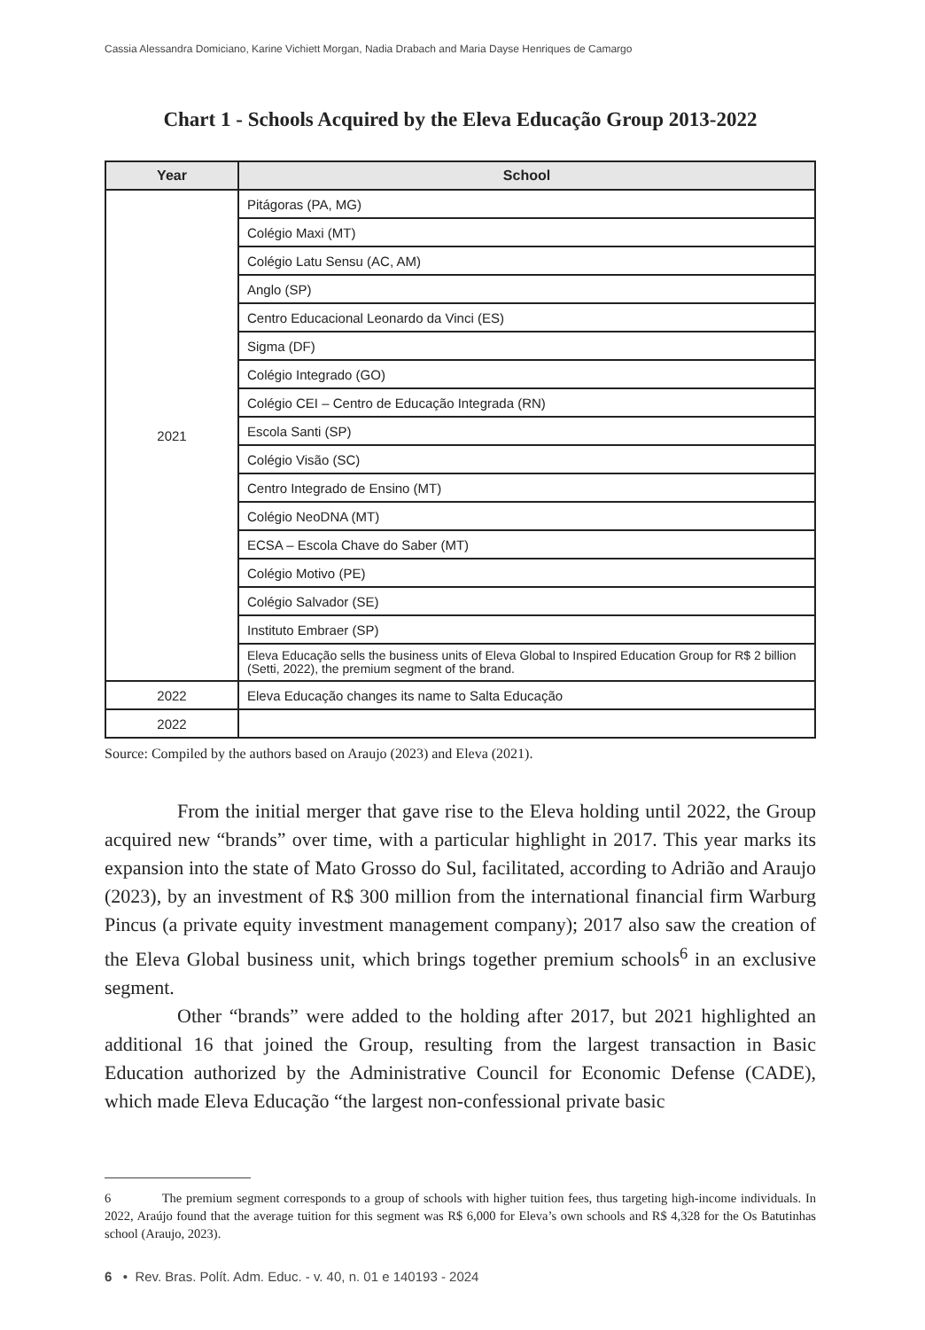Cassia Alessandra Domiciano, Karine Vichiett Morgan, Nadia Drabach and Maria Dayse Henriques de Camargo
Chart 1 - Schools Acquired by the Eleva Educação Group 2013-2022
| Year | School |
| --- | --- |
| 2021 | Pitágoras (PA, MG) |
| | Colégio Maxi (MT) |
| | Colégio Latu Sensu (AC, AM) |
| | Anglo (SP) |
| | Centro Educacional Leonardo da Vinci (ES) |
| | Sigma (DF) |
| | Colégio Integrado (GO) |
| | Colégio CEI – Centro de Educação Integrada (RN) |
| | Escola Santi (SP) |
| | Colégio Visão (SC) |
| | Centro Integrado de Ensino (MT) |
| | Colégio NeoDNA (MT) |
| | ECSA – Escola Chave do Saber (MT) |
| | Colégio Motivo (PE) |
| | Colégio Salvador (SE) |
| | Instituto Embraer (SP) |
| | Eleva Educação sells the business units of Eleva Global to Inspired Education Group for R$ 2 billion (Setti, 2022), the premium segment of the brand. |
| 2022 | Eleva Educação changes its name to Salta Educação |
| 2022 | |
Source: Compiled by the authors based on Araujo (2023) and Eleva (2021).
From the initial merger that gave rise to the Eleva holding until 2022, the Group acquired new “brands” over time, with a particular highlight in 2017. This year marks its expansion into the state of Mato Grosso do Sul, facilitated, according to Adrião and Araujo (2023), by an investment of R$ 300 million from the international financial firm Warburg Pincus (a private equity investment management company); 2017 also saw the creation of the Eleva Global business unit, which brings together premium schools<sup>6</sup> in an exclusive segment.
Other “brands” were added to the holding after 2017, but 2021 highlighted an additional 16 that joined the Group, resulting from the largest transaction in Basic Education authorized by the Administrative Council for Economic Defense (CADE), which made Eleva Educação “the largest non-confessional private basic
6 The premium segment corresponds to a group of schools with higher tuition fees, thus targeting high-income individuals. In 2022, Araújo found that the average tuition for this segment was R$ 6,000 for Eleva’s own schools and R$ 4,328 for the Os Batutinhas school (Araujo, 2023).
6 • Rev. Bras. Polít. Adm. Educ. - v. 40, n. 01 e 140193 - 2024